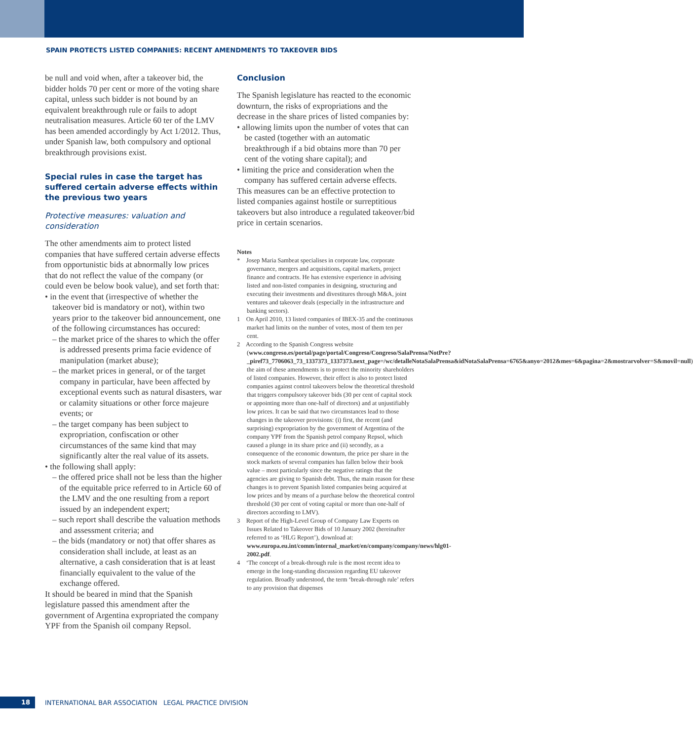SPAIN PROTECTS LISTED COMPANIES: RECENT AMENDMENTS TO TAKEOVER BIDS
be null and void when, after a takeover bid, the bidder holds 70 per cent or more of the voting share capital, unless such bidder is not bound by an equivalent breakthrough rule or fails to adopt neutralisation measures. Article 60 ter of the LMV has been amended accordingly by Act 1/2012. Thus, under Spanish law, both compulsory and optional breakthrough provisions exist.
Special rules in case the target has suffered certain adverse effects within the previous two years
Protective measures: valuation and consideration
The other amendments aim to protect listed companies that have suffered certain adverse effects from opportunistic bids at abnormally low prices that do not reflect the value of the company (or could even be below book value), and set forth that:
• in the event that (irrespective of whether the takeover bid is mandatory or not), within two years prior to the takeover bid announcement, one of the following circumstances has occured:
– the market price of the shares to which the offer is addressed presents prima facie evidence of manipulation (market abuse);
– the market prices in general, or of the target company in particular, have been affected by exceptional events such as natural disasters, war or calamity situations or other force majeure events; or
– the target company has been subject to expropriation, confiscation or other circumstances of the same kind that may significantly alter the real value of its assets.
• the following shall apply:
– the offered price shall not be less than the higher of the equitable price referred to in Article 60 of the LMV and the one resulting from a report issued by an independent expert;
– such report shall describe the valuation methods and assessment criteria; and
– the bids (mandatory or not) that offer shares as consideration shall include, at least as an alternative, a cash consideration that is at least financially equivalent to the value of the exchange offered.
It should be beared in mind that the Spanish legislature passed this amendment after the government of Argentina expropriated the company YPF from the Spanish oil company Repsol.
Conclusion
The Spanish legislature has reacted to the economic downturn, the risks of expropriations and the decrease in the share prices of listed companies by:
• allowing limits upon the number of votes that can be casted (together with an automatic breakthrough if a bid obtains more than 70 per cent of the voting share capital); and
• limiting the price and consideration when the company has suffered certain adverse effects.
This measures can be an effective protection to listed companies against hostile or surreptitious takeovers but also introduce a regulated takeover/bid price in certain scenarios.
Notes
* Josep Maria Sambeat specialises in corporate law, corporate governance, mergers and acquisitions, capital markets, project finance and contracts. He has extensive experience in advising listed and non-listed companies in designing, structuring and executing their investments and divestitures through M&A, joint ventures and takeover deals (especially in the infrastructure and banking sectors).
1 On April 2010, 13 listed companies of IBEX-35 and the continuous market had limits on the number of votes, most of them ten per cent.
2 According to the Spanish Congress website (www.congreso.es/portal/page/portal/Congreso/Congreso/SalaPrensa/NotPre?_piref73_7706063_73_1337373_1337373.next_page=/wc/detalleNotaSalaPrensa&idNotaSalaPrensa=6765&anyo=2012&mes=6&pagina=2&mostrarvolver=S&movil=null) the aim of these amendments is to protect the minority shareholders of listed companies. However, their effect is also to protect listed companies against control takeovers below the theoretical threshold that triggers compulsory takeover bids (30 per cent of capital stock or appointing more than one-half of directors) and at unjustifiably low prices. It can be said that two circumstances lead to those changes in the takeover provisions: (i) first, the recent (and surprising) expropriation by the government of Argentina of the company YPF from the Spanish petrol company Repsol, which caused a plunge in its share price and (ii) secondly, as a consequence of the economic downturn, the price per share in the stock markets of several companies has fallen below their book value – most particularly since the negative ratings that the agencies are giving to Spanish debt. Thus, the main reason for these changes is to prevent Spanish listed companies being acquired at low prices and by means of a purchase below the theoretical control threshold (30 per cent of voting capital or more than one-half of directors according to LMV).
3 Report of the High-Level Group of Company Law Experts on Issues Related to Takeover Bids of 10 January 2002 (hereinafter referred to as ‘HLG Report’), download at: www.europa.eu.int/comm/internal_market/en/company/company/news/hlg01-2002.pdf.
4 ‘The concept of a break-through rule is the most recent idea to emerge in the long-standing discussion regarding EU takeover regulation. Broadly understood, the term ‘break-through rule’ refers to any provision that dispenses
18
INTERNATIONAL BAR ASSOCIATION LEGAL PRACTICE DIVISION